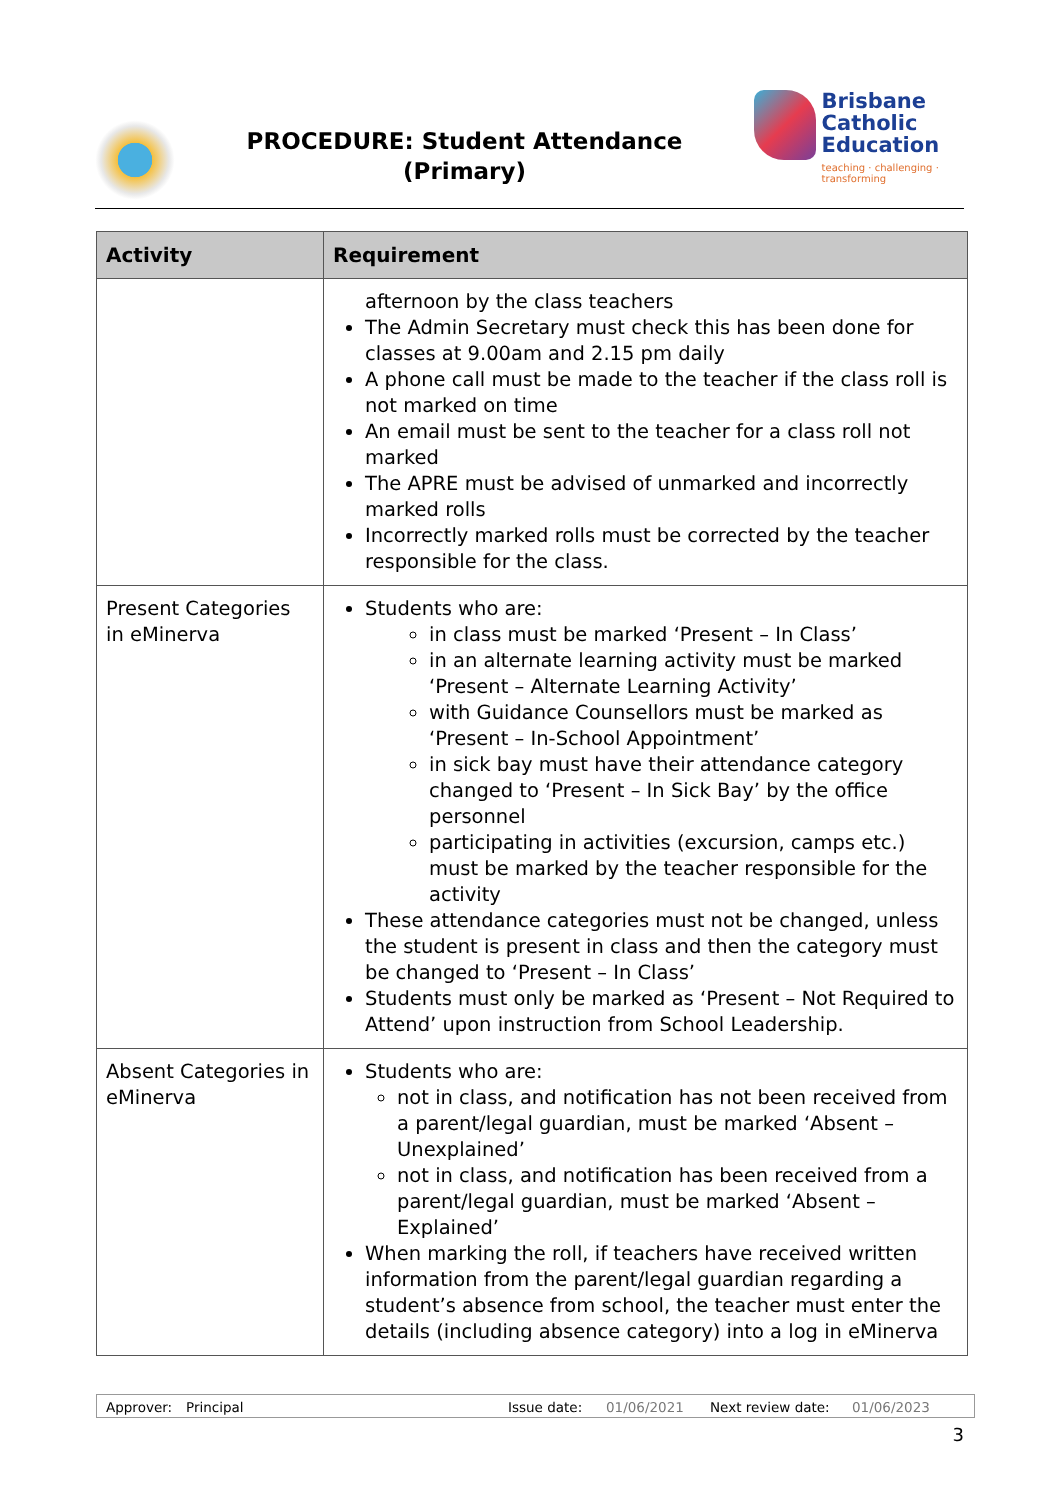PROCEDURE: Student Attendance
(Primary)
Brisbane
Catholic
Education
teaching · challenging · transforming
| Activity | Requirement |
| --- | --- |
| | afternoon by the class teachers The Admin Secretary must check this has been done for classes at 9.00am and 2.15 pm daily A phone call must be made to the teacher if the class roll is not marked on time An email must be sent to the teacher for a class roll not marked The APRE must be advised of unmarked and incorrectly marked rolls Incorrectly marked rolls must be corrected by the teacher responsible for the class. |
| Present Categories in eMinerva | Students who are: in class must be marked ‘Present – In Class’ in an alternate learning activity must be marked ‘Present – Alternate Learning Activity’ with Guidance Counsellors must be marked as ‘Present – In-School Appointment’ in sick bay must have their attendance category changed to ‘Present – In Sick Bay’ by the office personnel participating in activities (excursion, camps etc.) must be marked by the teacher responsible for the activity These attendance categories must not be changed, unless the student is present in class and then the category must be changed to ‘Present – In Class’ Students must only be marked as ‘Present – Not Required to Attend’ upon instruction from School Leadership. |
| Absent Categories in eMinerva | Students who are: not in class, and notification has not been received from a parent/legal guardian, must be marked ‘Absent – Unexplained’ not in class, and notification has been received from a parent/legal guardian, must be marked ‘Absent – Explained’ When marking the roll, if teachers have received written information from the parent/legal guardian regarding a student’s absence from school, the teacher must enter the details (including absence category) into a log in eMinerva |
Approver: Principal Issue date: 01/06/2021 Next review date: 01/06/2023
3